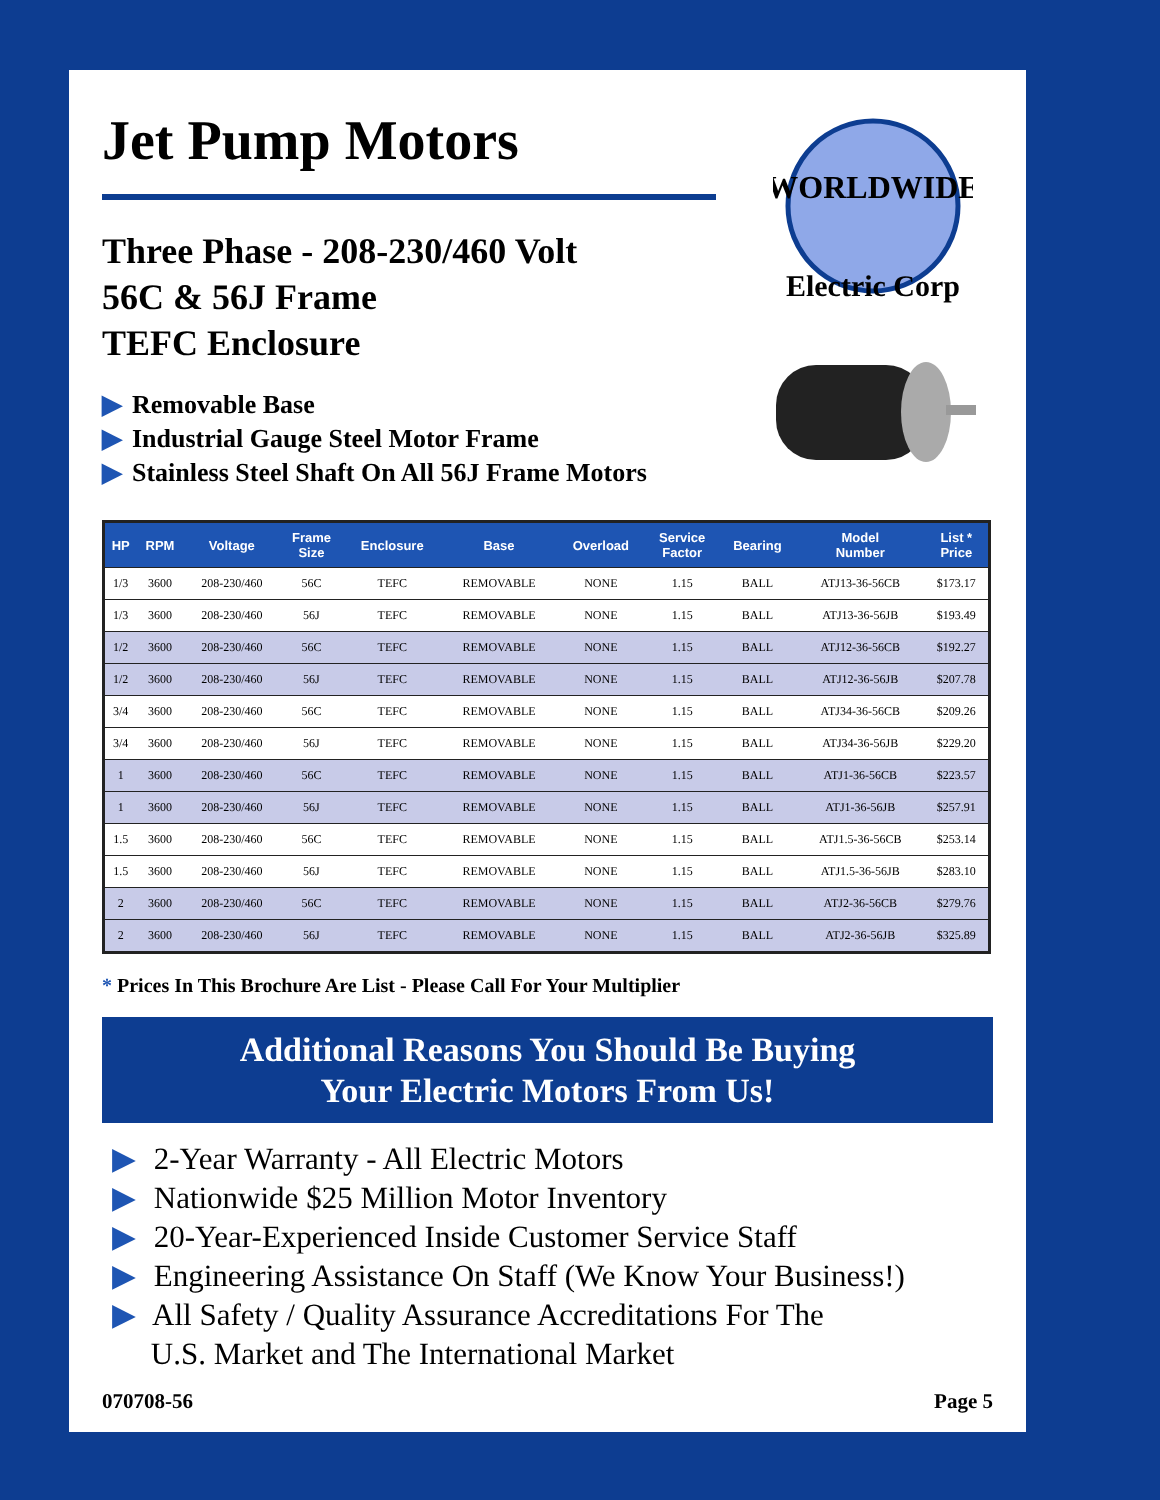Jet Pump Motors
Three Phase - 208-230/460 Volt
56C & 56J Frame
TEFC Enclosure
▶ Removable Base
▶ Industrial Gauge Steel Motor Frame
▶ Stainless Steel Shaft On All 56J Frame Motors
WORLDWIDE
Electric Corp
| HP | RPM | Voltage | Frame Size | Enclosure | Base | Overload | Service Factor | Bearing | Model Number | List * Price |
| --- | --- | --- | --- | --- | --- | --- | --- | --- | --- | --- |
| 1/3 | 3600 | 208-230/460 | 56C | TEFC | REMOVABLE | NONE | 1.15 | BALL | ATJ13-36-56CB | $173.17 |
| 1/3 | 3600 | 208-230/460 | 56J | TEFC | REMOVABLE | NONE | 1.15 | BALL | ATJ13-36-56JB | $193.49 |
| 1/2 | 3600 | 208-230/460 | 56C | TEFC | REMOVABLE | NONE | 1.15 | BALL | ATJ12-36-56CB | $192.27 |
| 1/2 | 3600 | 208-230/460 | 56J | TEFC | REMOVABLE | NONE | 1.15 | BALL | ATJ12-36-56JB | $207.78 |
| 3/4 | 3600 | 208-230/460 | 56C | TEFC | REMOVABLE | NONE | 1.15 | BALL | ATJ34-36-56CB | $209.26 |
| 3/4 | 3600 | 208-230/460 | 56J | TEFC | REMOVABLE | NONE | 1.15 | BALL | ATJ34-36-56JB | $229.20 |
| 1 | 3600 | 208-230/460 | 56C | TEFC | REMOVABLE | NONE | 1.15 | BALL | ATJ1-36-56CB | $223.57 |
| 1 | 3600 | 208-230/460 | 56J | TEFC | REMOVABLE | NONE | 1.15 | BALL | ATJ1-36-56JB | $257.91 |
| 1.5 | 3600 | 208-230/460 | 56C | TEFC | REMOVABLE | NONE | 1.15 | BALL | ATJ1.5-36-56CB | $253.14 |
| 1.5 | 3600 | 208-230/460 | 56J | TEFC | REMOVABLE | NONE | 1.15 | BALL | ATJ1.5-36-56JB | $283.10 |
| 2 | 3600 | 208-230/460 | 56C | TEFC | REMOVABLE | NONE | 1.15 | BALL | ATJ2-36-56CB | $279.76 |
| 2 | 3600 | 208-230/460 | 56J | TEFC | REMOVABLE | NONE | 1.15 | BALL | ATJ2-36-56JB | $325.89 |
* Prices In This Brochure Are List - Please Call For Your Multiplier
Additional Reasons You Should Be Buying
Your Electric Motors From Us!
▶ 2-Year Warranty - All Electric Motors
▶ Nationwide $25 Million Motor Inventory
▶ 20-Year-Experienced Inside Customer Service Staff
▶ Engineering Assistance On Staff (We Know Your Business!)
▶ All Safety / Quality Assurance Accreditations For The
U.S. Market and The International Market
070708-56 Page 5